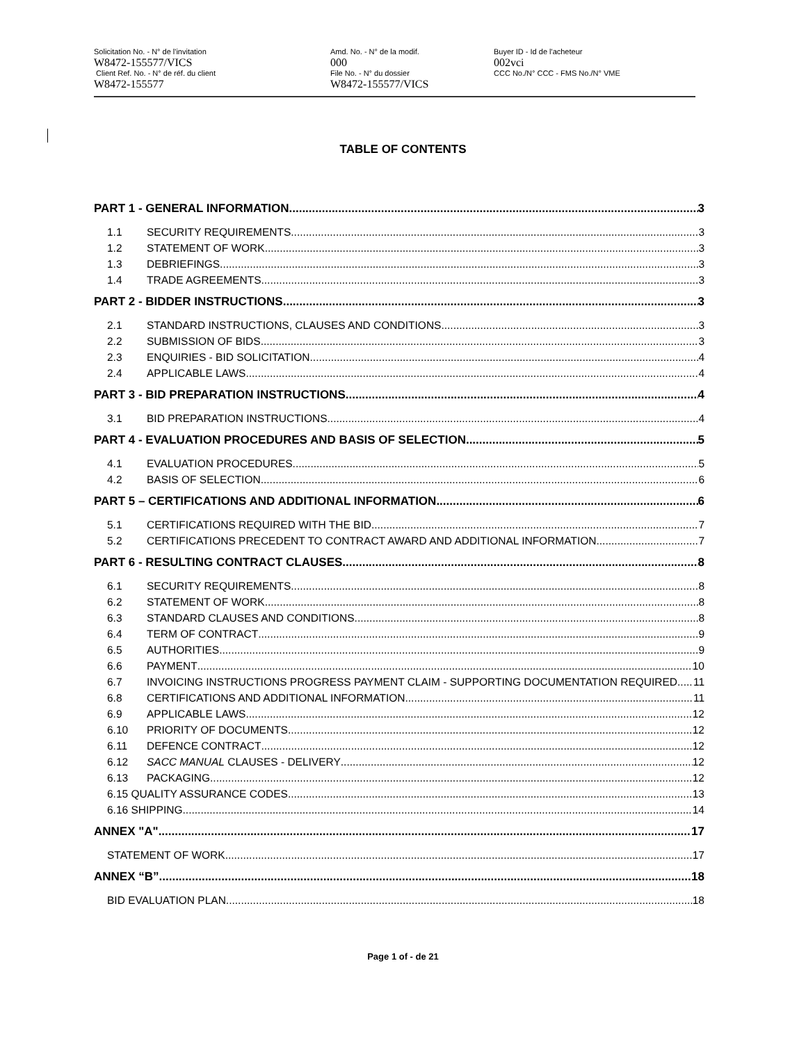Solicitation No. - N° de l'invitation
W8472-155577/VICS
Client Ref. No. - N° de réf. du client
W8472-155577
Amd. No. - N° de la modif.
000
File No. - N° du dossier
W8472-155577/VICS
Buyer ID - Id de l'acheteur
002vci
CCC No./N° CCC - FMS No./N° VME
TABLE OF CONTENTS
PART 1 - GENERAL INFORMATION 3
1.1 SECURITY REQUIREMENTS 3
1.2 STATEMENT OF WORK 3
1.3 DEBRIEFINGS 3
1.4 TRADE AGREEMENTS 3
PART 2 - BIDDER INSTRUCTIONS 3
2.1 STANDARD INSTRUCTIONS, CLAUSES AND CONDITIONS 3
2.2 SUBMISSION OF BIDS 3
2.3 ENQUIRIES - BID SOLICITATION 4
2.4 APPLICABLE LAWS 4
PART 3 - BID PREPARATION INSTRUCTIONS 4
3.1 BID PREPARATION INSTRUCTIONS 4
PART 4 - EVALUATION PROCEDURES AND BASIS OF SELECTION 5
4.1 EVALUATION PROCEDURES 5
4.2 BASIS OF SELECTION 6
PART 5 – CERTIFICATIONS AND ADDITIONAL INFORMATION 6
5.1 CERTIFICATIONS REQUIRED WITH THE BID 7
5.2 CERTIFICATIONS PRECEDENT TO CONTRACT AWARD AND ADDITIONAL INFORMATION 7
PART 6 - RESULTING CONTRACT CLAUSES 8
6.1 SECURITY REQUIREMENTS 8
6.2 STATEMENT OF WORK 8
6.3 STANDARD CLAUSES AND CONDITIONS 8
6.4 TERM OF CONTRACT 9
6.5 AUTHORITIES 9
6.6 PAYMENT 10
6.7 INVOICING INSTRUCTIONS PROGRESS PAYMENT CLAIM - SUPPORTING DOCUMENTATION REQUIRED 11
6.8 CERTIFICATIONS AND ADDITIONAL INFORMATION 11
6.9 APPLICABLE LAWS 12
6.10 PRIORITY OF DOCUMENTS 12
6.11 DEFENCE CONTRACT 12
6.12 SACC MANUAL CLAUSES - DELIVERY 12
6.13 PACKAGING 12
6.15 QUALITY ASSURANCE CODES 13
6.16 SHIPPING 14
ANNEX "A" 17
STATEMENT OF WORK 17
ANNEX “B” 18
BID EVALUATION PLAN 18
Page 1 of - de 21